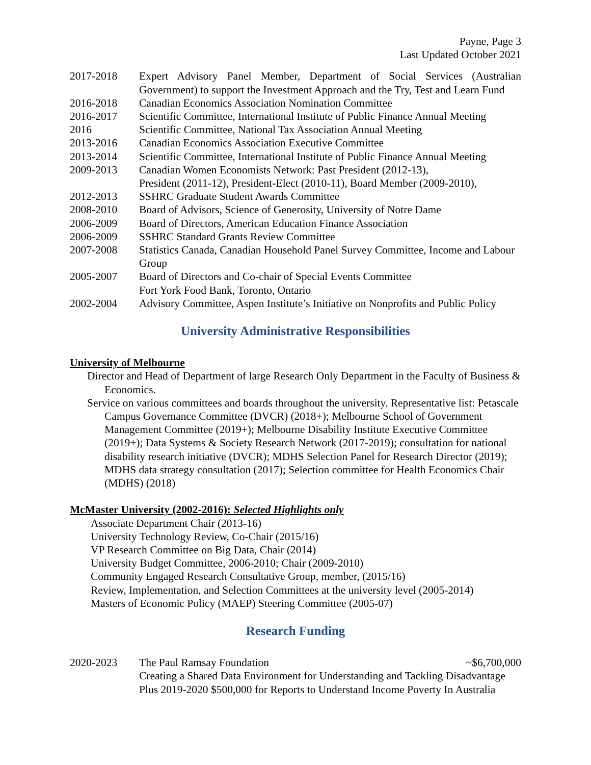Payne, Page 3
Last Updated October 2021
2017-2018 Expert Advisory Panel Member, Department of Social Services (Australian Government) to support the Investment Approach and the Try, Test and Learn Fund
2016-2018 Canadian Economics Association Nomination Committee
2016-2017 Scientific Committee, International Institute of Public Finance Annual Meeting
2016 Scientific Committee, National Tax Association Annual Meeting
2013-2016 Canadian Economics Association Executive Committee
2013-2014 Scientific Committee, International Institute of Public Finance Annual Meeting
2009-2013 Canadian Women Economists Network: Past President (2012-13),
President (2011-12), President-Elect (2010-11), Board Member (2009-2010),
2012-2013 SSHRC Graduate Student Awards Committee
2008-2010 Board of Advisors, Science of Generosity, University of Notre Dame
2006-2009 Board of Directors, American Education Finance Association
2006-2009 SSHRC Standard Grants Review Committee
2007-2008 Statistics Canada, Canadian Household Panel Survey Committee, Income and Labour Group
2005-2007 Board of Directors and Co-chair of Special Events Committee
Fort York Food Bank, Toronto, Ontario
2002-2004 Advisory Committee, Aspen Institute’s Initiative on Nonprofits and Public Policy
University Administrative Responsibilities
University of Melbourne
Director and Head of Department of large Research Only Department in the Faculty of Business & Economics.
Service on various committees and boards throughout the university. Representative list: Petascale Campus Governance Committee (DVCR) (2018+); Melbourne School of Government Management Committee (2019+); Melbourne Disability Institute Executive Committee (2019+); Data Systems & Society Research Network (2017-2019); consultation for national disability research initiative (DVCR); MDHS Selection Panel for Research Director (2019); MDHS data strategy consultation (2017); Selection committee for Health Economics Chair (MDHS) (2018)
McMaster University (2002-2016): Selected Highlights only
Associate Department Chair (2013-16)
University Technology Review, Co-Chair (2015/16)
VP Research Committee on Big Data, Chair (2014)
University Budget Committee, 2006-2010; Chair (2009-2010)
Community Engaged Research Consultative Group, member, (2015/16)
Review, Implementation, and Selection Committees at the university level (2005-2014)
Masters of Economic Policy (MAEP) Steering Committee (2005-07)
Research Funding
2020-2023 The Paul Ramsay Foundation ~$6,700,000
Creating a Shared Data Environment for Understanding and Tackling Disadvantage
Plus 2019-2020 $500,000 for Reports to Understand Income Poverty In Australia